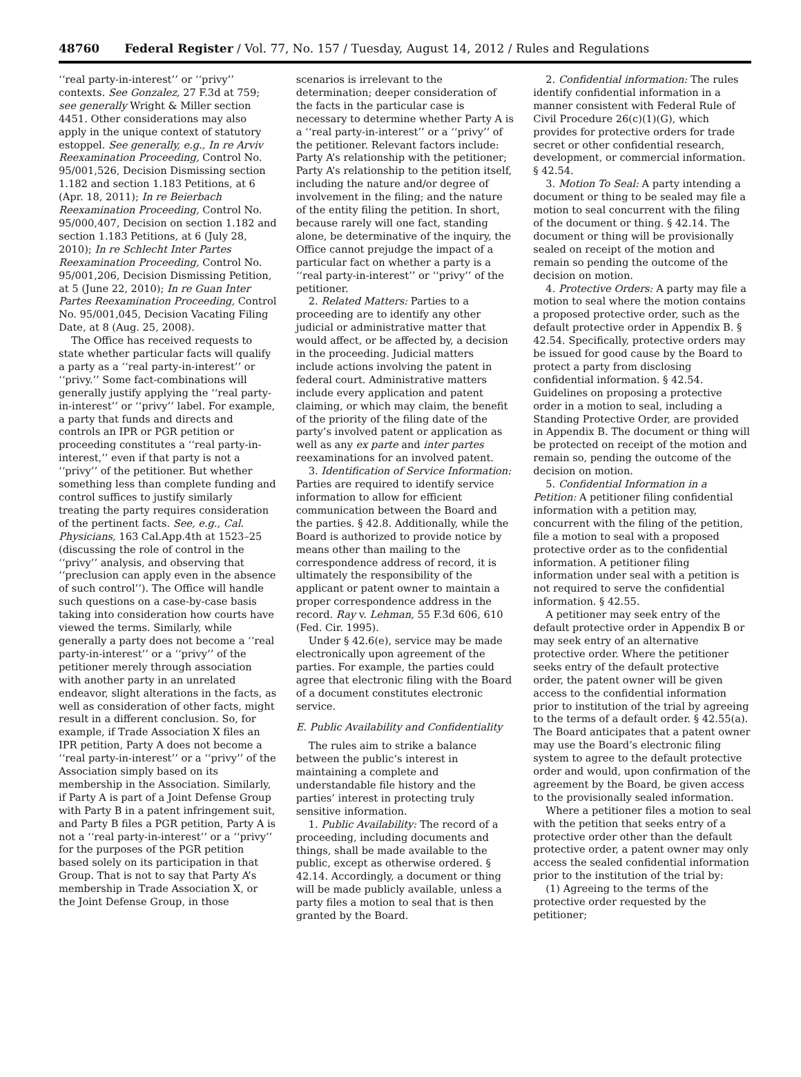48760 Federal Register / Vol. 77, No. 157 / Tuesday, August 14, 2012 / Rules and Regulations
‘‘real party-in-interest’’ or ‘‘privy’’ contexts. See Gonzalez, 27 F.3d at 759; see generally Wright & Miller section 4451. Other considerations may also apply in the unique context of statutory estoppel. See generally, e.g., In re Arviv Reexamination Proceeding, Control No. 95/001,526, Decision Dismissing section 1.182 and section 1.183 Petitions, at 6 (Apr. 18, 2011); In re Beierbach Reexamination Proceeding, Control No. 95/000,407, Decision on section 1.182 and section 1.183 Petitions, at 6 (July 28, 2010); In re Schlecht Inter Partes Reexamination Proceeding, Control No. 95/001,206, Decision Dismissing Petition, at 5 (June 22, 2010); In re Guan Inter Partes Reexamination Proceeding, Control No. 95/001,045, Decision Vacating Filing Date, at 8 (Aug. 25, 2008).
The Office has received requests to state whether particular facts will qualify a party as a ‘‘real party-in-interest’’ or ‘‘privy.’’ Some fact-combinations will generally justify applying the ‘‘real party-in-interest’’ or ‘‘privy’’ label. For example, a party that funds and directs and controls an IPR or PGR petition or proceeding constitutes a ‘‘real party-in-interest,’’ even if that party is not a ‘‘privy’’ of the petitioner. But whether something less than complete funding and control suffices to justify similarly treating the party requires consideration of the pertinent facts. See, e.g., Cal. Physicians, 163 Cal.App.4th at 1523–25 (discussing the role of control in the ‘‘privy’’ analysis, and observing that ‘‘preclusion can apply even in the absence of such control’’). The Office will handle such questions on a case-by-case basis taking into consideration how courts have viewed the terms. Similarly, while generally a party does not become a ‘‘real party-in-interest’’ or a ‘‘privy’’ of the petitioner merely through association with another party in an unrelated endeavor, slight alterations in the facts, as well as consideration of other facts, might result in a different conclusion. So, for example, if Trade Association X files an IPR petition, Party A does not become a ‘‘real party-in-interest’’ or a ‘‘privy’’ of the Association simply based on its membership in the Association. Similarly, if Party A is part of a Joint Defense Group with Party B in a patent infringement suit, and Party B files a PGR petition, Party A is not a ‘‘real party-in-interest’’ or a ‘‘privy’’ for the purposes of the PGR petition based solely on its participation in that Group. That is not to say that Party A’s membership in Trade Association X, or the Joint Defense Group, in those
scenarios is irrelevant to the determination; deeper consideration of the facts in the particular case is necessary to determine whether Party A is a ‘‘real party-in-interest’’ or a ‘‘privy’’ of the petitioner. Relevant factors include: Party A’s relationship with the petitioner; Party A’s relationship to the petition itself, including the nature and/or degree of involvement in the filing; and the nature of the entity filing the petition. In short, because rarely will one fact, standing alone, be determinative of the inquiry, the Office cannot prejudge the impact of a particular fact on whether a party is a ‘‘real party-in-interest’’ or ‘‘privy’’ of the petitioner.
2. Related Matters: Parties to a proceeding are to identify any other judicial or administrative matter that would affect, or be affected by, a decision in the proceeding. Judicial matters include actions involving the patent in federal court. Administrative matters include every application and patent claiming, or which may claim, the benefit of the priority of the filing date of the party’s involved patent or application as well as any ex parte and inter partes reexaminations for an involved patent.
3. Identification of Service Information: Parties are required to identify service information to allow for efficient communication between the Board and the parties. § 42.8. Additionally, while the Board is authorized to provide notice by means other than mailing to the correspondence address of record, it is ultimately the responsibility of the applicant or patent owner to maintain a proper correspondence address in the record. Ray v. Lehman, 55 F.3d 606, 610 (Fed. Cir. 1995).
Under § 42.6(e), service may be made electronically upon agreement of the parties. For example, the parties could agree that electronic filing with the Board of a document constitutes electronic service.
E. Public Availability and Confidentiality
The rules aim to strike a balance between the public’s interest in maintaining a complete and understandable file history and the parties’ interest in protecting truly sensitive information.
1. Public Availability: The record of a proceeding, including documents and things, shall be made available to the public, except as otherwise ordered. § 42.14. Accordingly, a document or thing will be made publicly available, unless a party files a motion to seal that is then granted by the Board.
2. Confidential information: The rules identify confidential information in a manner consistent with Federal Rule of Civil Procedure 26(c)(1)(G), which provides for protective orders for trade secret or other confidential research, development, or commercial information. § 42.54.
3. Motion To Seal: A party intending a document or thing to be sealed may file a motion to seal concurrent with the filing of the document or thing. § 42.14. The document or thing will be provisionally sealed on receipt of the motion and remain so pending the outcome of the decision on motion.
4. Protective Orders: A party may file a motion to seal where the motion contains a proposed protective order, such as the default protective order in Appendix B. § 42.54. Specifically, protective orders may be issued for good cause by the Board to protect a party from disclosing confidential information. § 42.54. Guidelines on proposing a protective order in a motion to seal, including a Standing Protective Order, are provided in Appendix B. The document or thing will be protected on receipt of the motion and remain so, pending the outcome of the decision on motion.
5. Confidential Information in a Petition: A petitioner filing confidential information with a petition may, concurrent with the filing of the petition, file a motion to seal with a proposed protective order as to the confidential information. A petitioner filing information under seal with a petition is not required to serve the confidential information. § 42.55.
A petitioner may seek entry of the default protective order in Appendix B or may seek entry of an alternative protective order. Where the petitioner seeks entry of the default protective order, the patent owner will be given access to the confidential information prior to institution of the trial by agreeing to the terms of a default order. § 42.55(a). The Board anticipates that a patent owner may use the Board’s electronic filing system to agree to the default protective order and would, upon confirmation of the agreement by the Board, be given access to the provisionally sealed information.
Where a petitioner files a motion to seal with the petition that seeks entry of a protective order other than the default protective order, a patent owner may only access the sealed confidential information prior to the institution of the trial by:
(1) Agreeing to the terms of the protective order requested by the petitioner;